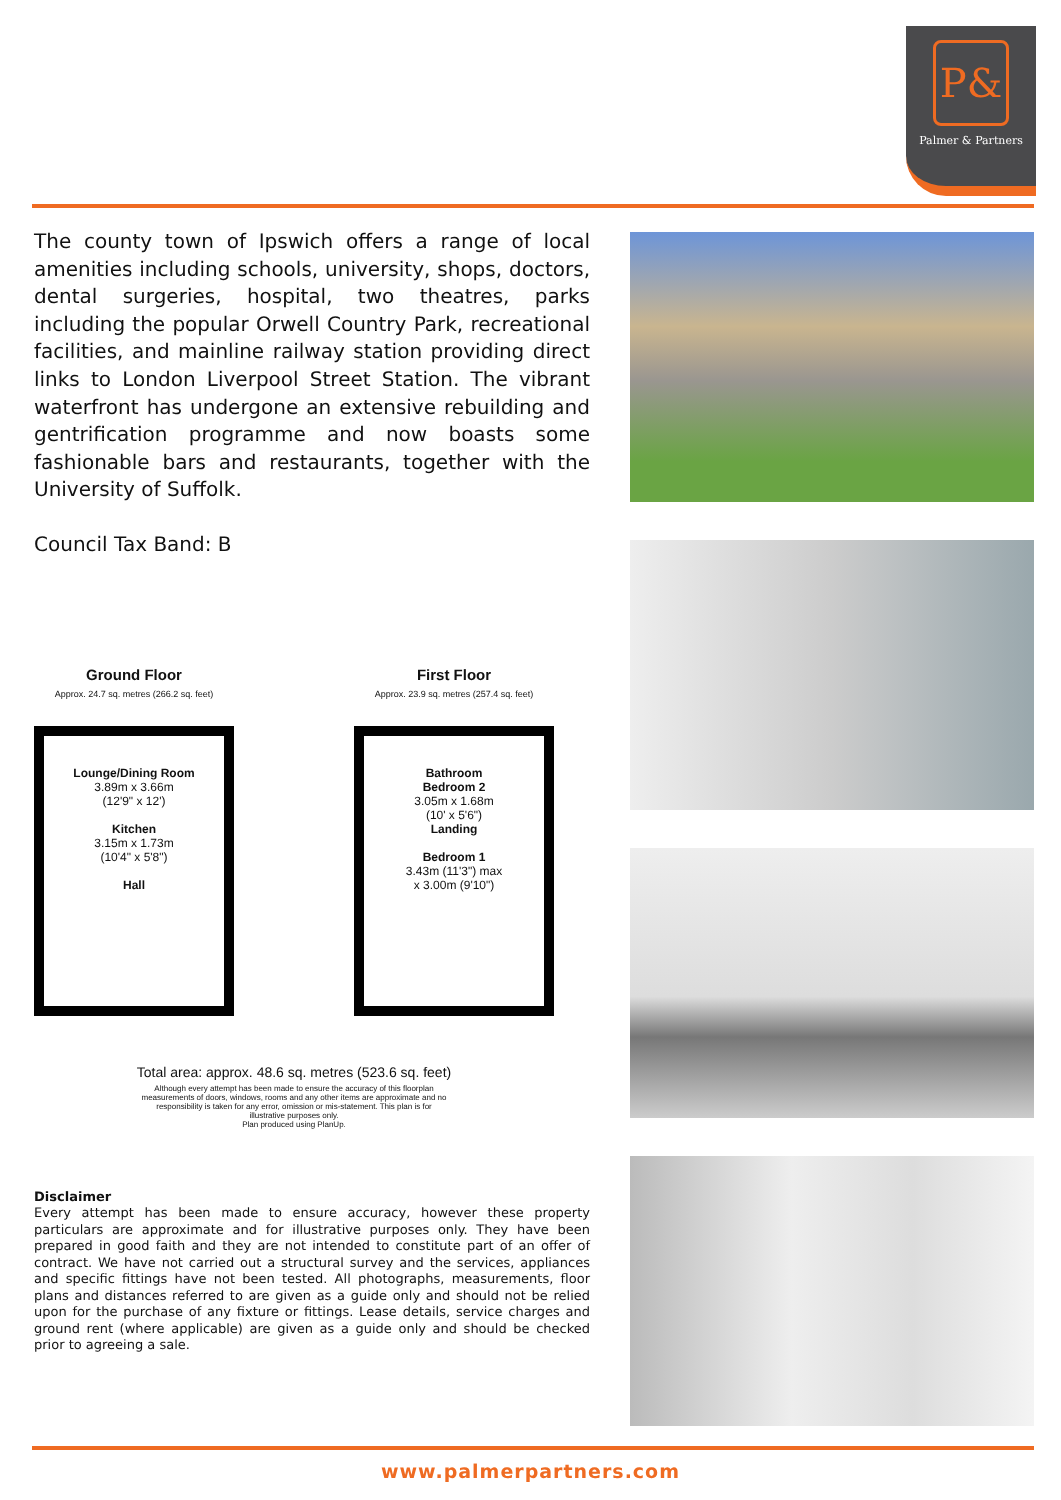P&
Palmer & Partners
The county town of Ipswich offers a range of local amenities including schools, university, shops, doctors, dental surgeries, hospital, two theatres, parks including the popular Orwell Country Park, recreational facilities, and mainline railway station providing direct links to London Liverpool Street Station. The vibrant waterfront has undergone an extensive rebuilding and gentrification programme and now boasts some fashionable bars and restaurants, together with the University of Suffolk.
Council Tax Band: B
Ground Floor
Approx. 24.7 sq. metres (266.2 sq. feet)
Lounge/Dining Room
3.89m x 3.66m
(12'9" x 12')
Kitchen
3.15m x 1.73m
(10'4" x 5'8")
Hall
First Floor
Approx. 23.9 sq. metres (257.4 sq. feet)
Bathroom
Bedroom 2
3.05m x 1.68m
(10' x 5'6")
Landing
Bedroom 1
3.43m (11'3") max
x 3.00m (9'10")
Total area: approx. 48.6 sq. metres (523.6 sq. feet)
Although every attempt has been made to ensure the accuracy of this floorplan measurements of doors, windows, rooms and any other items are approximate and no responsibility is taken for any error, omission or mis-statement. This plan is for illustrative purposes only.
Plan produced using PlanUp.
Disclaimer
Every attempt has been made to ensure accuracy, however these property particulars are approximate and for illustrative purposes only. They have been prepared in good faith and they are not intended to constitute part of an offer of contract. We have not carried out a structural survey and the services, appliances and specific fittings have not been tested. All photographs, measurements, floor plans and distances referred to are given as a guide only and should not be relied upon for the purchase of any fixture or fittings. Lease details, service charges and ground rent (where applicable) are given as a guide only and should be checked prior to agreeing a sale.
www.palmerpartners.com